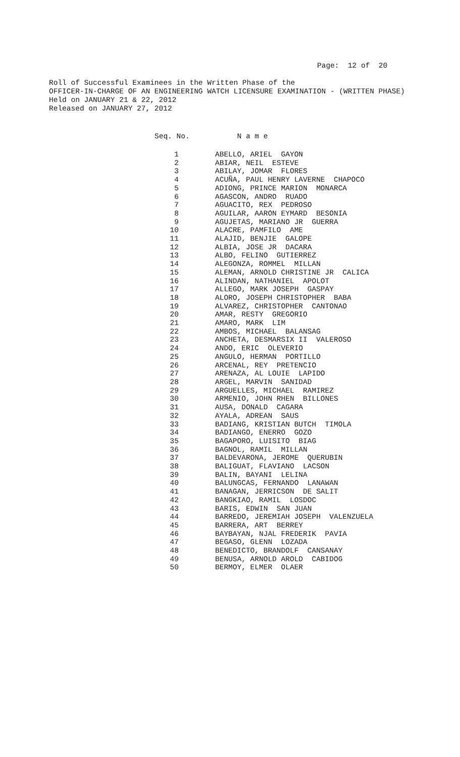Page: 12 of 20
Roll of Successful Examinees in the Written Phase of the OFFICER-IN-CHARGE OF AN ENGINEERING WATCH LICENSURE EXAMINATION - (WRITTEN PHASE) Held on JANUARY 21 & 22, 2012 Released on JANUARY 27, 2012
| Seq. No. | N a m e |
| --- | --- |
| 1 | ABELLO, ARIEL GAYON |
| 2 | ABIAR, NEIL ESTEVE |
| 3 | ABILAY, JOMAR FLORES |
| 4 | ACUÑA, PAUL HENRY LAVERNE CHAPOCO |
| 5 | ADIONG, PRINCE MARION MONARCA |
| 6 | AGASCON, ANDRO RUADO |
| 7 | AGUACITO, REX PEDROSO |
| 8 | AGUILAR, AARON EYMARD BESONIA |
| 9 | AGUJETAS, MARIANO JR GUERRA |
| 10 | ALACRE, PAMFILO AME |
| 11 | ALAJID, BENJIE GALOPE |
| 12 | ALBIA, JOSE JR DACARA |
| 13 | ALBO, FELINO GUTIERREZ |
| 14 | ALEGONZA, ROMMEL MILLAN |
| 15 | ALEMAN, ARNOLD CHRISTINE JR CALICA |
| 16 | ALINDAN, NATHANIEL APOLOT |
| 17 | ALLEGO, MARK JOSEPH GASPAY |
| 18 | ALORO, JOSEPH CHRISTOPHER BABA |
| 19 | ALVAREZ, CHRISTOPHER CANTONAO |
| 20 | AMAR, RESTY GREGORIO |
| 21 | AMARO, MARK LIM |
| 22 | AMBOS, MICHAEL BALANSAG |
| 23 | ANCHETA, DESMARSIX II VALEROSO |
| 24 | ANDO, ERIC OLEVERIO |
| 25 | ANGULO, HERMAN PORTILLO |
| 26 | ARCENAL, REY PRETENCIO |
| 27 | ARENAZA, AL LOUIE LAPIDO |
| 28 | ARGEL, MARVIN SANIDAD |
| 29 | ARGUELLES, MICHAEL RAMIREZ |
| 30 | ARMENIO, JOHN RHEN BILLONES |
| 31 | AUSA, DONALD CAGARA |
| 32 | AYALA, ADREAN SAUS |
| 33 | BADIANG, KRISTIAN BUTCH TIMOLA |
| 34 | BADIANGO, ENERRO GOZO |
| 35 | BAGAPORO, LUISITO BIAG |
| 36 | BAGNOL, RAMIL MILLAN |
| 37 | BALDEVARONA, JEROME QUERUBIN |
| 38 | BALIGUAT, FLAVIANO LACSON |
| 39 | BALIN, BAYANI LELINA |
| 40 | BALUNGCAS, FERNANDO LANAWAN |
| 41 | BANAGAN, JERRICSON DE SALIT |
| 42 | BANGKIAO, RAMIL LOSDOC |
| 43 | BARIS, EDWIN SAN JUAN |
| 44 | BARREDO, JEREMIAH JOSEPH VALENZUELA |
| 45 | BARRERA, ART BERREY |
| 46 | BAYBAYAN, NJAL FREDERIK PAVIA |
| 47 | BEGASO, GLENN LOZADA |
| 48 | BENEDICTO, BRANDOLF CANSANAY |
| 49 | BENUSA, ARNOLD AROLD CABIDOG |
| 50 | BERMOY, ELMER OLAER |